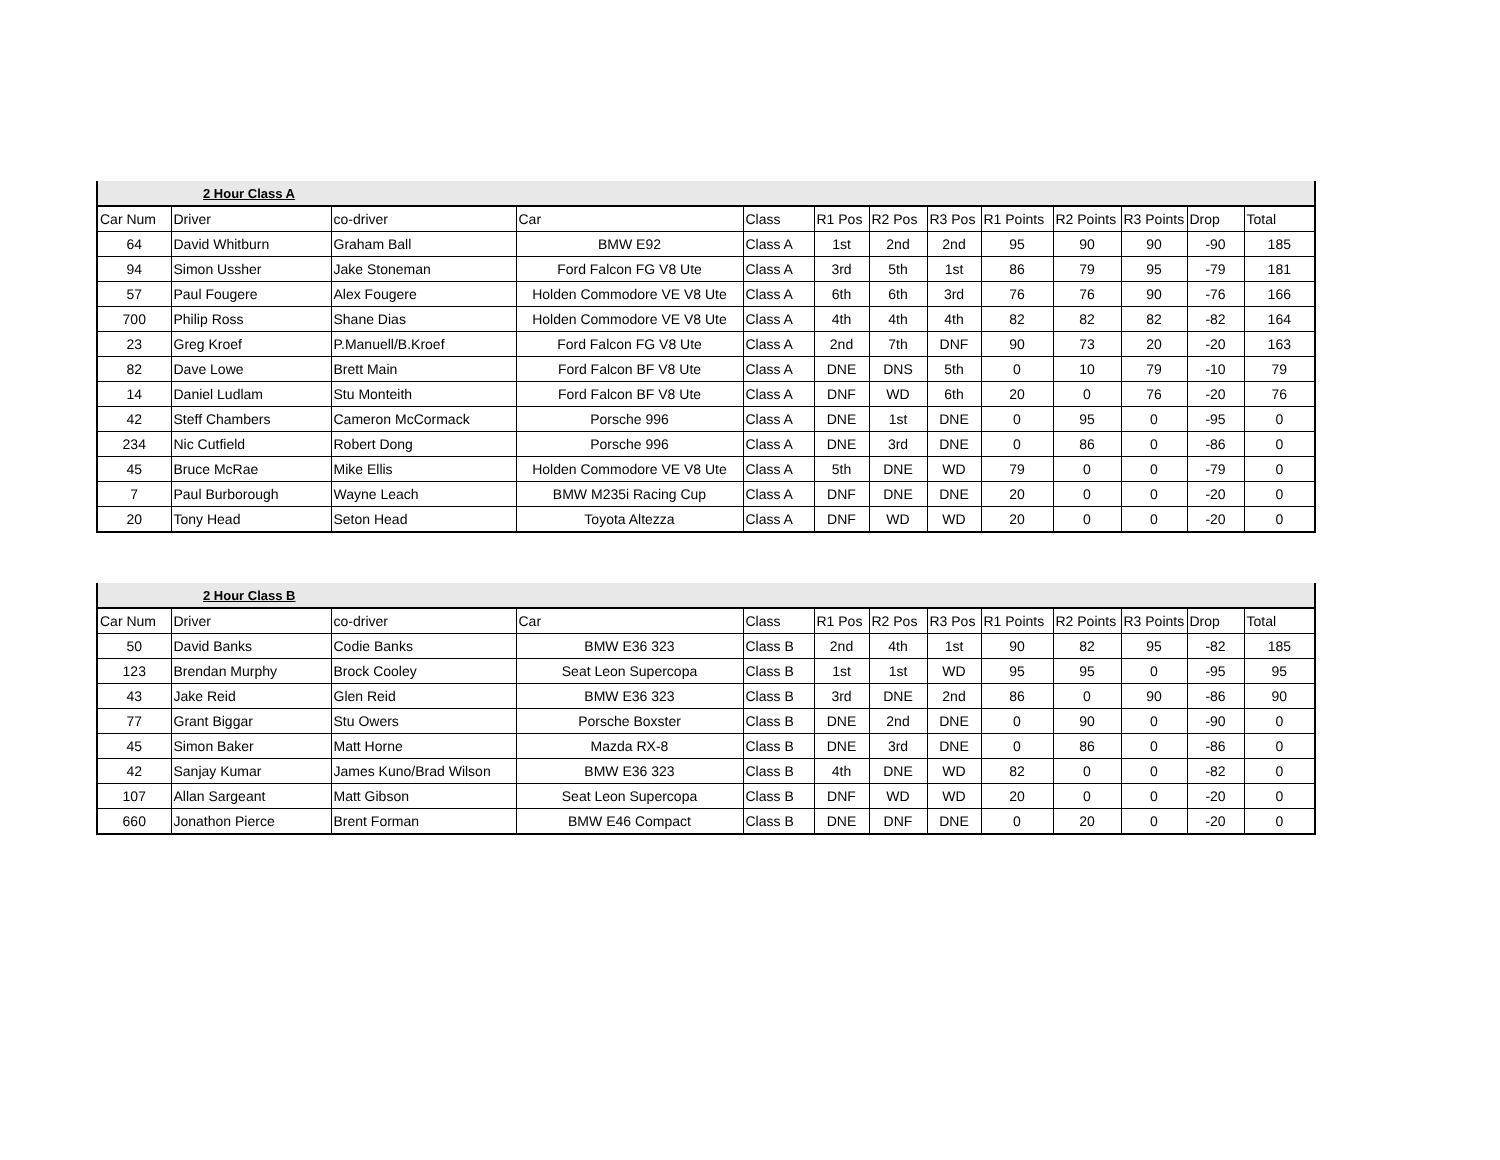| | 2 Hour Class A | | | | | | | | | | | |
| Car Num | Driver | co-driver | Car | Class | R1 Pos | R2 Pos | R3 Pos | R1 Points | R2 Points | R3 Points | Drop | Total |
| 64 | David Whitburn | Graham Ball | BMW E92 | Class A | 1st | 2nd | 2nd | 95 | 90 | 90 | -90 | 185 |
| 94 | Simon Ussher | Jake Stoneman | Ford Falcon FG V8 Ute | Class A | 3rd | 5th | 1st | 86 | 79 | 95 | -79 | 181 |
| 57 | Paul Fougere | Alex Fougere | Holden Commodore VE V8 Ute | Class A | 6th | 6th | 3rd | 76 | 76 | 90 | -76 | 166 |
| 700 | Philip Ross | Shane Dias | Holden Commodore VE V8 Ute | Class A | 4th | 4th | 4th | 82 | 82 | 82 | -82 | 164 |
| 23 | Greg Kroef | P.Manuell/B.Kroef | Ford Falcon FG V8 Ute | Class A | 2nd | 7th | DNF | 90 | 73 | 20 | -20 | 163 |
| 82 | Dave Lowe | Brett Main | Ford Falcon BF V8 Ute | Class A | DNE | DNS | 5th | 0 | 10 | 79 | -10 | 79 |
| 14 | Daniel Ludlam | Stu Monteith | Ford Falcon BF V8 Ute | Class A | DNF | WD | 6th | 20 | 0 | 76 | -20 | 76 |
| 42 | Steff Chambers | Cameron McCormack | Porsche 996 | Class A | DNE | 1st | DNE | 0 | 95 | 0 | -95 | 0 |
| 234 | Nic Cutfield | Robert Dong | Porsche 996 | Class A | DNE | 3rd | DNE | 0 | 86 | 0 | -86 | 0 |
| 45 | Bruce McRae | Mike Ellis | Holden Commodore VE V8 Ute | Class A | 5th | DNE | WD | 79 | 0 | 0 | -79 | 0 |
| 7 | Paul Burborough | Wayne Leach | BMW M235i Racing Cup | Class A | DNF | DNE | DNE | 20 | 0 | 0 | -20 | 0 |
| 20 | Tony Head | Seton Head | Toyota Altezza | Class A | DNF | WD | WD | 20 | 0 | 0 | -20 | 0 |
| | 2 Hour Class B | | | | | | | | | | | |
| Car Num | Driver | co-driver | Car | Class | R1 Pos | R2 Pos | R3 Pos | R1 Points | R2 Points | R3 Points | Drop | Total |
| 50 | David Banks | Codie Banks | BMW E36 323 | Class B | 2nd | 4th | 1st | 90 | 82 | 95 | -82 | 185 |
| 123 | Brendan Murphy | Brock Cooley | Seat Leon Supercopa | Class B | 1st | 1st | WD | 95 | 95 | 0 | -95 | 95 |
| 43 | Jake Reid | Glen Reid | BMW E36 323 | Class B | 3rd | DNE | 2nd | 86 | 0 | 90 | -86 | 90 |
| 77 | Grant Biggar | Stu Owers | Porsche Boxster | Class B | DNE | 2nd | DNE | 0 | 90 | 0 | -90 | 0 |
| 45 | Simon Baker | Matt Horne | Mazda RX-8 | Class B | DNE | 3rd | DNE | 0 | 86 | 0 | -86 | 0 |
| 42 | Sanjay Kumar | James Kuno/Brad Wilson | BMW E36 323 | Class B | 4th | DNE | WD | 82 | 0 | 0 | -82 | 0 |
| 107 | Allan Sargeant | Matt Gibson | Seat Leon Supercopa | Class B | DNF | WD | WD | 20 | 0 | 0 | -20 | 0 |
| 660 | Jonathon Pierce | Brent Forman | BMW E46 Compact | Class B | DNE | DNF | DNE | 0 | 20 | 0 | -20 | 0 |